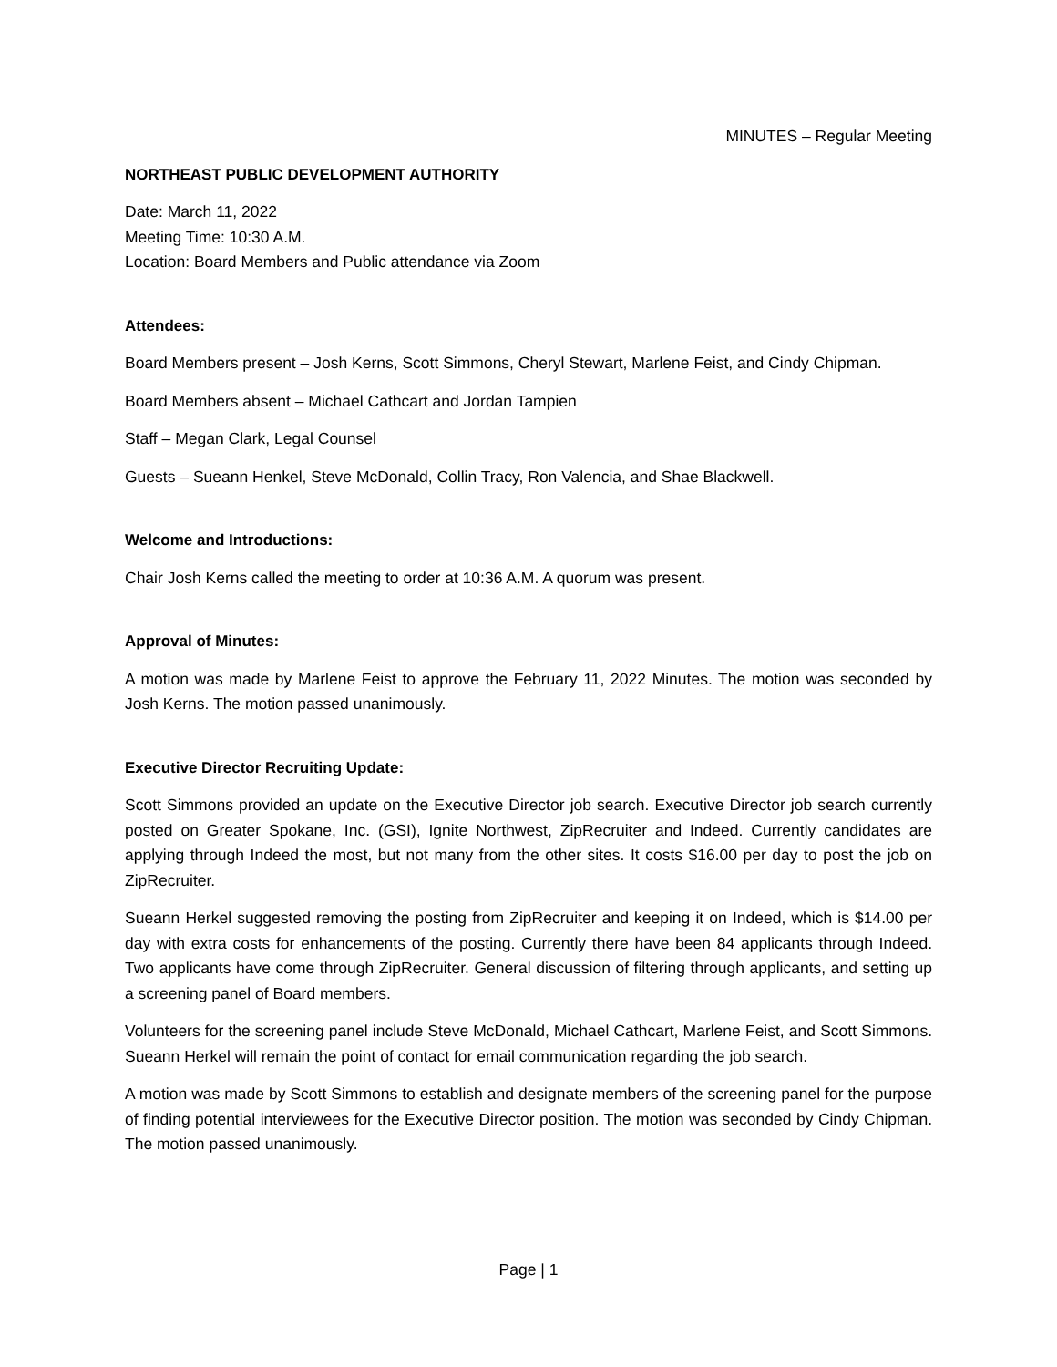MINUTES – Regular Meeting
NORTHEAST PUBLIC DEVELOPMENT AUTHORITY
Date: March 11, 2022
Meeting Time: 10:30 A.M.
Location: Board Members and Public attendance via Zoom
Attendees:
Board Members present – Josh Kerns, Scott Simmons, Cheryl Stewart, Marlene Feist, and Cindy Chipman.
Board Members absent – Michael Cathcart and Jordan Tampien
Staff – Megan Clark, Legal Counsel
Guests – Sueann Henkel, Steve McDonald, Collin Tracy, Ron Valencia, and Shae Blackwell.
Welcome and Introductions:
Chair Josh Kerns called the meeting to order at 10:36 A.M. A quorum was present.
Approval of Minutes:
A motion was made by Marlene Feist to approve the February 11, 2022 Minutes. The motion was seconded by Josh Kerns. The motion passed unanimously.
Executive Director Recruiting Update:
Scott Simmons provided an update on the Executive Director job search. Executive Director job search currently posted on Greater Spokane, Inc. (GSI), Ignite Northwest, ZipRecruiter and Indeed. Currently candidates are applying through Indeed the most, but not many from the other sites. It costs $16.00 per day to post the job on ZipRecruiter.
Sueann Herkel suggested removing the posting from ZipRecruiter and keeping it on Indeed, which is $14.00 per day with extra costs for enhancements of the posting. Currently there have been 84 applicants through Indeed. Two applicants have come through ZipRecruiter. General discussion of filtering through applicants, and setting up a screening panel of Board members.
Volunteers for the screening panel include Steve McDonald, Michael Cathcart, Marlene Feist, and Scott Simmons. Sueann Herkel will remain the point of contact for email communication regarding the job search.
A motion was made by Scott Simmons to establish and designate members of the screening panel for the purpose of finding potential interviewees for the Executive Director position. The motion was seconded by Cindy Chipman. The motion passed unanimously.
Page | 1